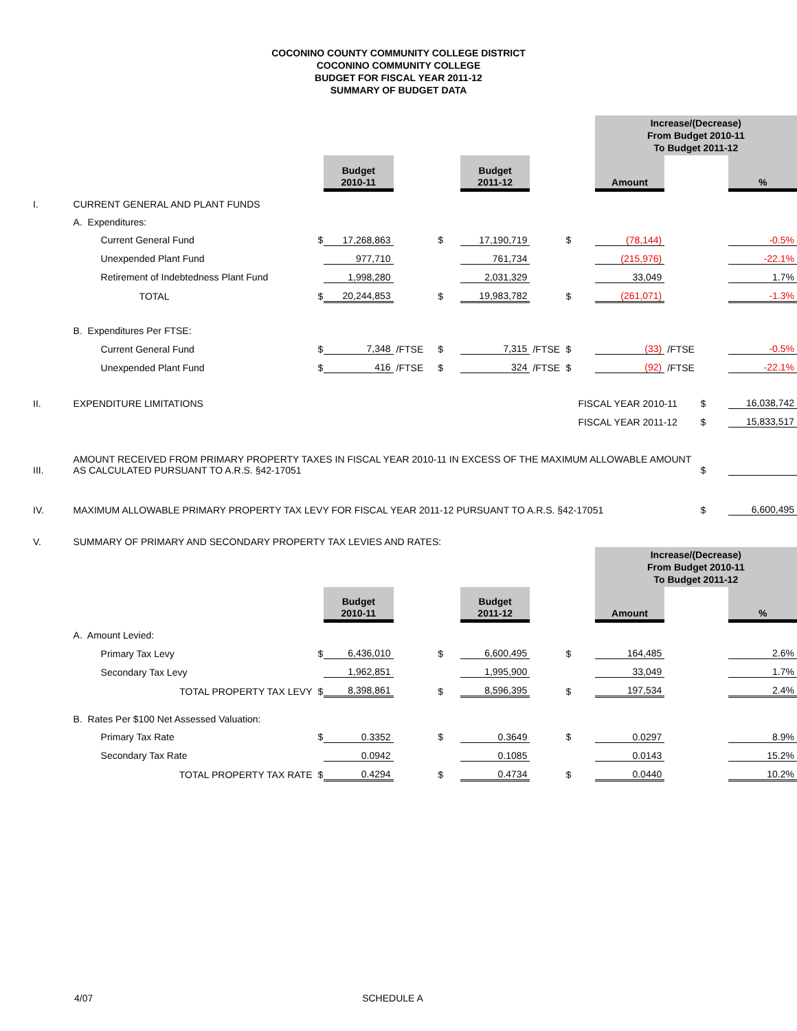COCONINO COUNTY COMMUNITY COLLEGE DISTRICT
COCONINO COMMUNITY COLLEGE
BUDGET FOR FISCAL YEAR 2011-12
SUMMARY OF BUDGET DATA
| | | | | | | | | | Increase/(Decrease) From Budget 2010-11 To Budget 2011-12 | | | |
| | | | Budget 2010-11 | | | Budget 2011-12 | | | Amount | | | % |
| I. | CURRENT GENERAL AND PLANT FUNDS | | | | | | | | | | | |
| | A. Expenditures: | | | | | | | | | | | |
| | Current General Fund | $ | 17,268,863 | | $ | 17,190,719 | | $ | (78,144) | | | -0.5% |
| | Unexpended Plant Fund | | 977,710 | | | 761,734 | | | (215,976) | | | -22.1% |
| | Retirement of Indebtedness Plant Fund | | 1,998,280 | | | 2,031,329 | | | 33,049 | | | 1.7% |
| | TOTAL | $ | 20,244,853 | | $ | 19,983,782 | | $ | (261,071) | | | -1.3% |
| | B. Expenditures Per FTSE: | | | | | | | | | | | |
| | Current General Fund | $ | 7,348 | /FTSE | $ | 7,315 | /FTSE | $ | (33) | /FTSE | | -0.5% |
| | Unexpended Plant Fund | $ | 416 | /FTSE | $ | 324 | /FTSE | $ | (92) | /FTSE | | -22.1% |
| II. | EXPENDITURE LIMITATIONS | | | | | | FISCAL YEAR 2010-11 | | | | $ | 16,038,742 |
| | | | | | | | FISCAL YEAR 2011-12 | | | | $ | 15,833,517 |
| III. | AMOUNT RECEIVED FROM PRIMARY PROPERTY TAXES IN FISCAL YEAR 2010-11 IN EXCESS OF THE MAXIMUM ALLOWABLE AMOUNT AS CALCULATED PURSUANT TO A.R.S. §42-17051 | | | | | | | | | | $ | |
| IV. | MAXIMUM ALLOWABLE PRIMARY PROPERTY TAX LEVY FOR FISCAL YEAR 2011-12 PURSUANT TO A.R.S. §42-17051 | | | | | | | | | | $ | 6,600,495 |
| V. | SUMMARY OF PRIMARY AND SECONDARY PROPERTY TAX LEVIES AND RATES: | | | | | | | | | | | |
| | | | | | | | | | Increase/(Decrease) From Budget 2010-11 To Budget 2011-12 | | | |
| | | | Budget 2010-11 | | | Budget 2011-12 | | | Amount | | | % |
| | A. Amount Levied: | | | | | | | | | | | |
| | Primary Tax Levy | $ | 6,436,010 | | $ | 6,600,495 | | $ | 164,485 | | | 2.6% |
| | Secondary Tax Levy | | 1,962,851 | | | 1,995,900 | | | 33,049 | | | 1.7% |
| | TOTAL PROPERTY TAX LEVY | $ | 8,398,861 | | $ | 8,596,395 | | $ | 197,534 | | | 2.4% |
| | B. Rates Per $100 Net Assessed Valuation: | | | | | | | | | | | |
| | Primary Tax Rate | $ | 0.3352 | | $ | 0.3649 | | $ | 0.0297 | | | 8.9% |
| | Secondary Tax Rate | | 0.0942 | | | 0.1085 | | | 0.0143 | | | 15.2% |
| | TOTAL PROPERTY TAX RATE | $ | 0.4294 | | $ | 0.4734 | | $ | 0.0440 | | | 10.2% |
4/07 SCHEDULE A